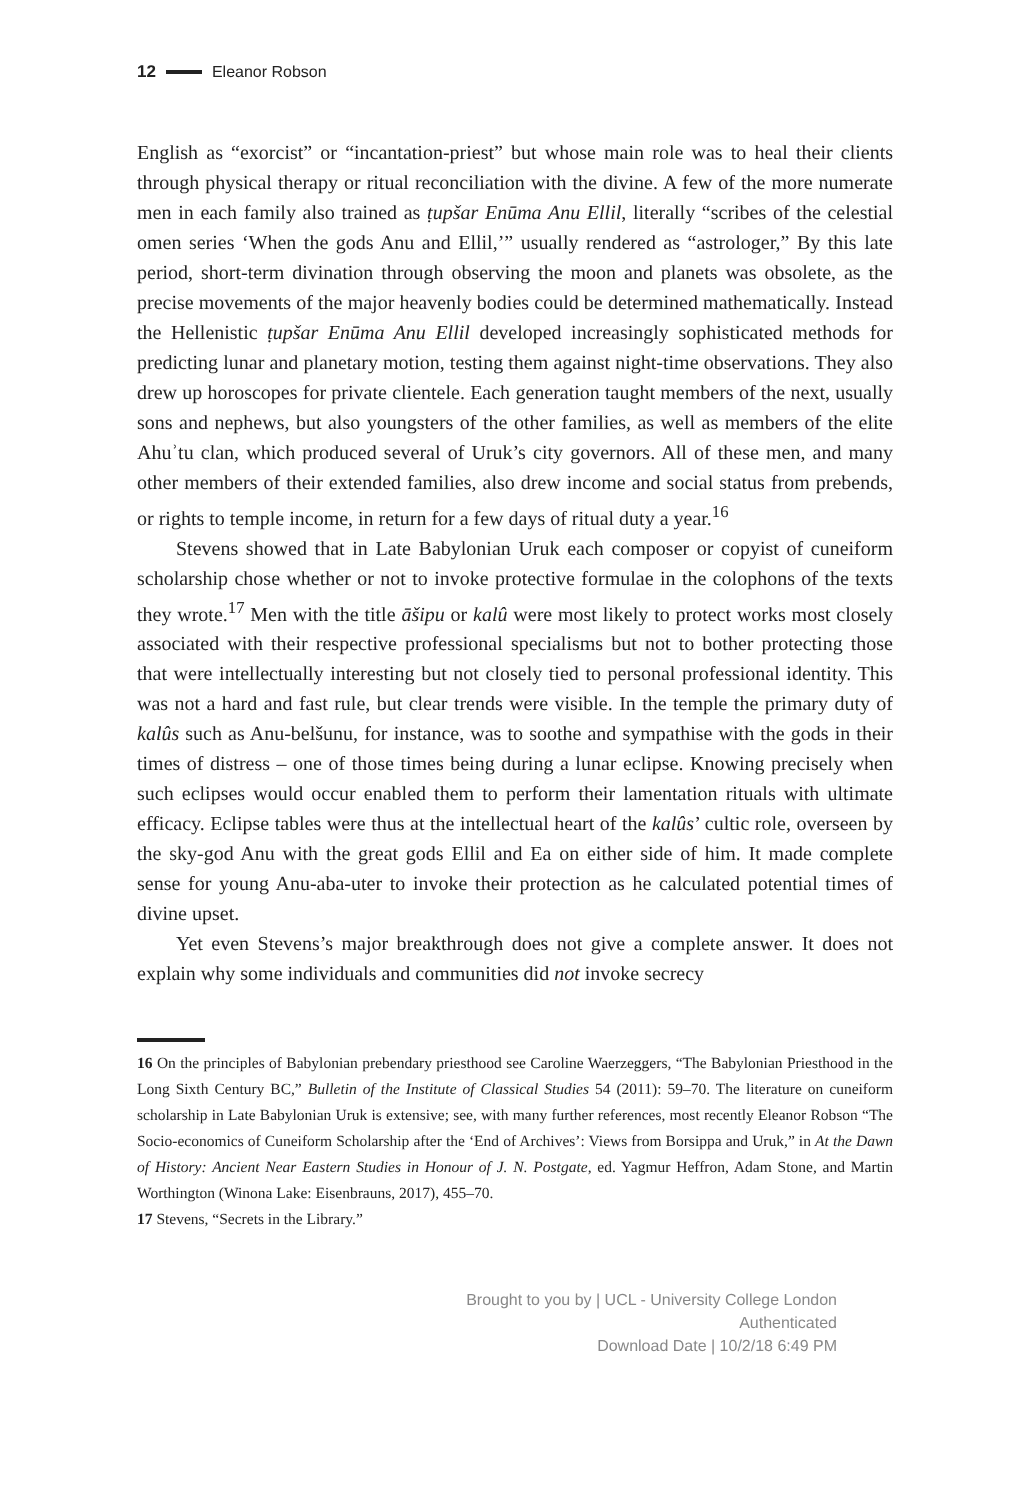12 Eleanor Robson
English as “exorcist” or “incantation-priest” but whose main role was to heal their clients through physical therapy or ritual reconciliation with the divine. A few of the more numerate men in each family also trained as ṭupšar Enūma Anu Ellil, literally “scribes of the celestial omen series ‘When the gods Anu and Ellil,’” usually rendered as “astrologer,” By this late period, short-term divination through observing the moon and planets was obsolete, as the precise movements of the major heavenly bodies could be determined mathematically. Instead the Hellenistic ṭupšar Enūma Anu Ellil developed increasingly sophisticated methods for predicting lunar and planetary motion, testing them against night-time observations. They also drew up horoscopes for private clientele. Each generation taught members of the next, usually sons and nephews, but also youngsters of the other families, as well as members of the elite Ahuʾtu clan, which produced several of Uruk’s city governors. All of these men, and many other members of their extended families, also drew income and social status from prebends, or rights to temple income, in return for a few days of ritual duty a year.<sup>16</sup>
Stevens showed that in Late Babylonian Uruk each composer or copyist of cuneiform scholarship chose whether or not to invoke protective formulae in the colophons of the texts they wrote.<sup>17</sup> Men with the title āšipu or kalû were most likely to protect works most closely associated with their respective professional specialisms but not to bother protecting those that were intellectually interesting but not closely tied to personal professional identity. This was not a hard and fast rule, but clear trends were visible. In the temple the primary duty of kalûs such as Anu-belšunu, for instance, was to soothe and sympathise with the gods in their times of distress – one of those times being during a lunar eclipse. Knowing precisely when such eclipses would occur enabled them to perform their lamentation rituals with ultimate efficacy. Eclipse tables were thus at the intellectual heart of the kalûs’ cultic role, overseen by the sky-god Anu with the great gods Ellil and Ea on either side of him. It made complete sense for young Anu-aba-uter to invoke their protection as he calculated potential times of divine upset.
Yet even Stevens’s major breakthrough does not give a complete answer. It does not explain why some individuals and communities did not invoke secrecy
16 On the principles of Babylonian prebendary priesthood see Caroline Waerzeggers, “The Babylonian Priesthood in the Long Sixth Century BC,” Bulletin of the Institute of Classical Studies 54 (2011): 59–70. The literature on cuneiform scholarship in Late Babylonian Uruk is extensive; see, with many further references, most recently Eleanor Robson “The Socio-economics of Cuneiform Scholarship after the ‘End of Archives’: Views from Borsippa and Uruk,” in At the Dawn of History: Ancient Near Eastern Studies in Honour of J. N. Postgate, ed. Yagmur Heffron, Adam Stone, and Martin Worthington (Winona Lake: Eisenbrauns, 2017), 455–70.
17 Stevens, “Secrets in the Library.”
Brought to you by | UCL - University College London
Authenticated
Download Date | 10/2/18 6:49 PM